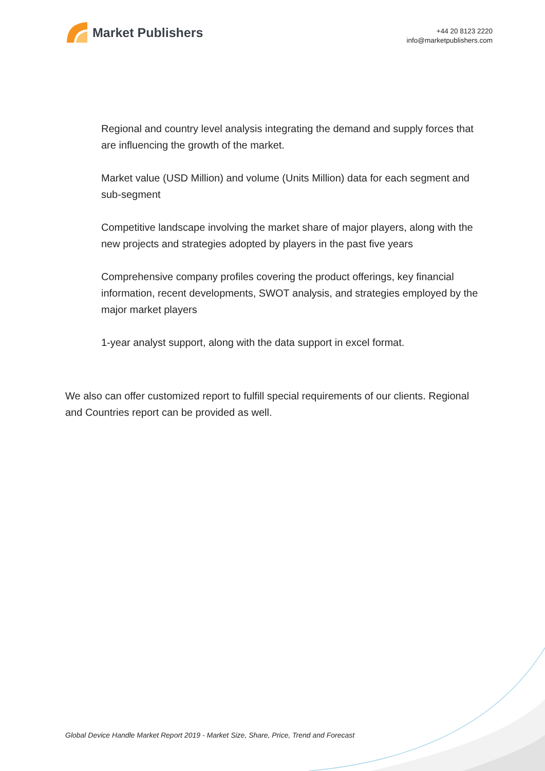Market Publishers
+44 20 8123 2220
info@marketpublishers.com
Regional and country level analysis integrating the demand and supply forces that are influencing the growth of the market.
Market value (USD Million) and volume (Units Million) data for each segment and sub-segment
Competitive landscape involving the market share of major players, along with the new projects and strategies adopted by players in the past five years
Comprehensive company profiles covering the product offerings, key financial information, recent developments, SWOT analysis, and strategies employed by the major market players
1-year analyst support, along with the data support in excel format.
We also can offer customized report to fulfill special requirements of our clients. Regional and Countries report can be provided as well.
Global Device Handle Market Report 2019 - Market Size, Share, Price, Trend and Forecast